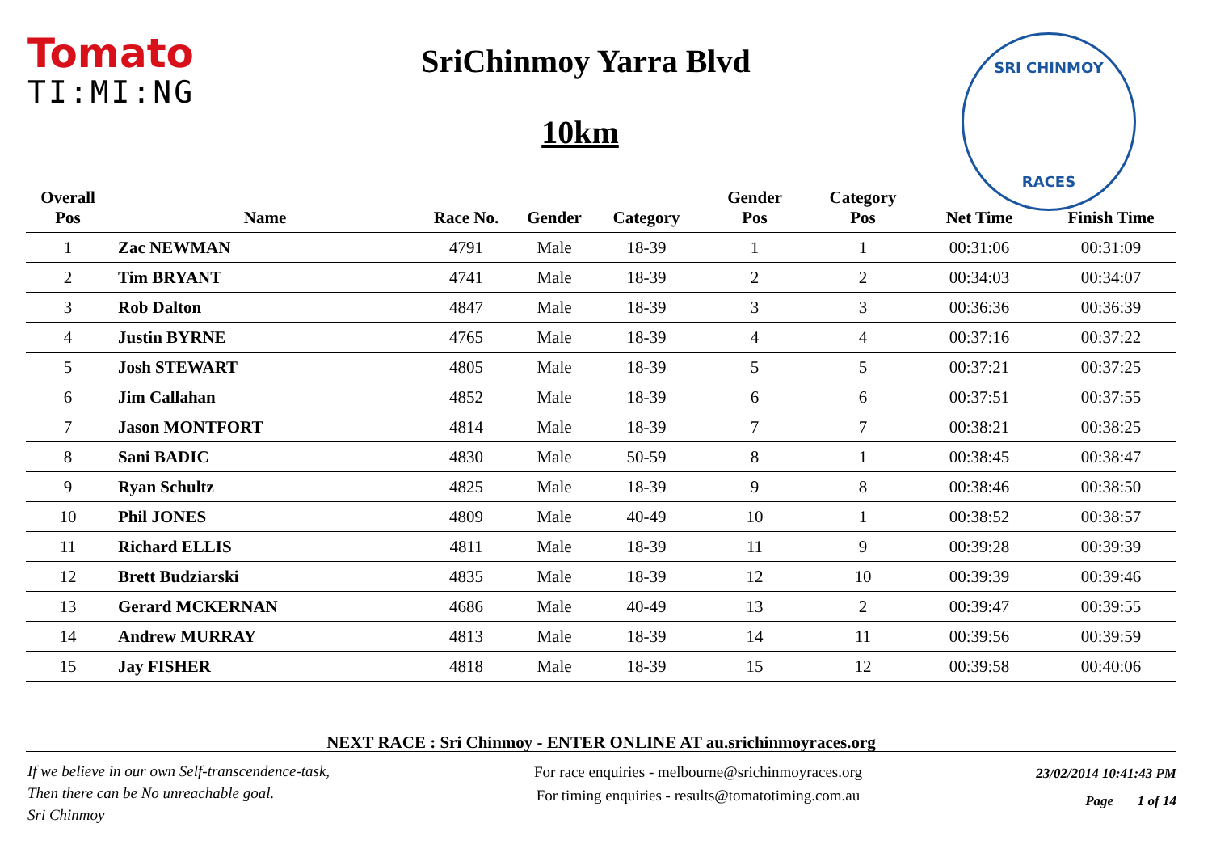Tomato
TI:MI:NG
SriChinmoy Yarra Blvd
10km
SRI CHINMOY
RACES
| Overall Pos | Name | Race No. | Gender | Category | Gender Pos | Category Pos | Net Time | Finish Time |
| --- | --- | --- | --- | --- | --- | --- | --- | --- |
| 1 | Zac NEWMAN | 4791 | Male | 18-39 | 1 | 1 | 00:31:06 | 00:31:09 |
| 2 | Tim BRYANT | 4741 | Male | 18-39 | 2 | 2 | 00:34:03 | 00:34:07 |
| 3 | Rob Dalton | 4847 | Male | 18-39 | 3 | 3 | 00:36:36 | 00:36:39 |
| 4 | Justin BYRNE | 4765 | Male | 18-39 | 4 | 4 | 00:37:16 | 00:37:22 |
| 5 | Josh STEWART | 4805 | Male | 18-39 | 5 | 5 | 00:37:21 | 00:37:25 |
| 6 | Jim Callahan | 4852 | Male | 18-39 | 6 | 6 | 00:37:51 | 00:37:55 |
| 7 | Jason MONTFORT | 4814 | Male | 18-39 | 7 | 7 | 00:38:21 | 00:38:25 |
| 8 | Sani BADIC | 4830 | Male | 50-59 | 8 | 1 | 00:38:45 | 00:38:47 |
| 9 | Ryan Schultz | 4825 | Male | 18-39 | 9 | 8 | 00:38:46 | 00:38:50 |
| 10 | Phil JONES | 4809 | Male | 40-49 | 10 | 1 | 00:38:52 | 00:38:57 |
| 11 | Richard ELLIS | 4811 | Male | 18-39 | 11 | 9 | 00:39:28 | 00:39:39 |
| 12 | Brett Budziarski | 4835 | Male | 18-39 | 12 | 10 | 00:39:39 | 00:39:46 |
| 13 | Gerard MCKERNAN | 4686 | Male | 40-49 | 13 | 2 | 00:39:47 | 00:39:55 |
| 14 | Andrew MURRAY | 4813 | Male | 18-39 | 14 | 11 | 00:39:56 | 00:39:59 |
| 15 | Jay FISHER | 4818 | Male | 18-39 | 15 | 12 | 00:39:58 | 00:40:06 |
NEXT RACE : Sri Chinmoy - ENTER ONLINE AT au.srichinmoyraces.org
If we believe in our own Self-transcendence-task,
Then there can be No unreachable goal.
Sri Chinmoy
For race enquiries - melbourne@srichinmoyraces.org
For timing enquiries - results@tomatotiming.com.au
23/02/2014 10:41:43 PM
Page 1 of 14